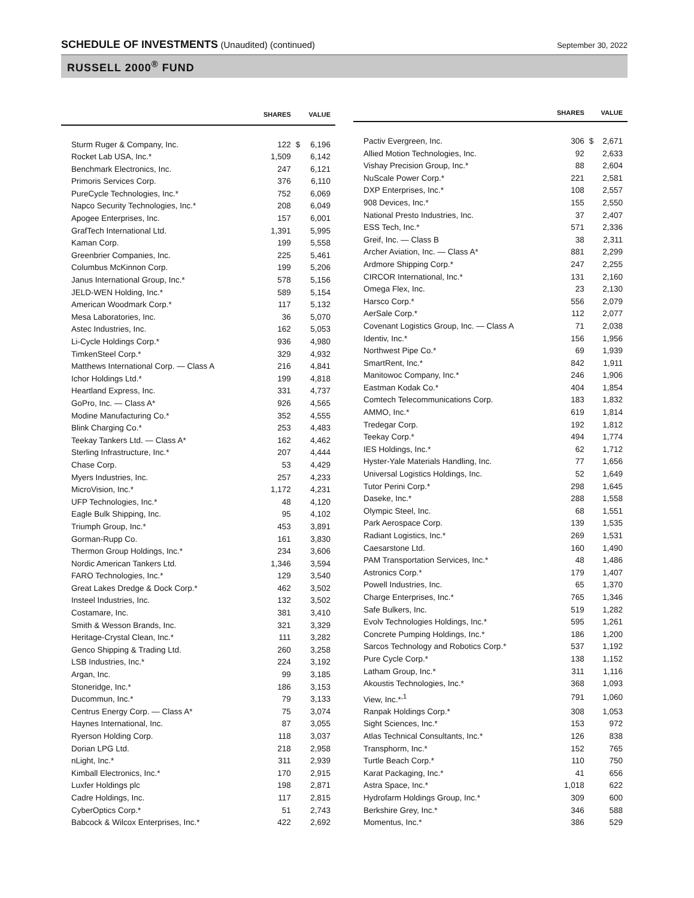SCHEDULE OF INVESTMENTS (Unaudited) (continued)
September 30, 2022
RUSSELL 2000<sup>®</sup> FUND
| | SHARES | | VALUE |
| --- | --- | --- | --- |
| Sturm Ruger & Company, Inc. | 122 | $ | 6,196 |
| Rocket Lab USA, Inc.* | 1,509 | | 6,142 |
| Benchmark Electronics, Inc. | 247 | | 6,121 |
| Primoris Services Corp. | 376 | | 6,110 |
| PureCycle Technologies, Inc.* | 752 | | 6,069 |
| Napco Security Technologies, Inc.* | 208 | | 6,049 |
| Apogee Enterprises, Inc. | 157 | | 6,001 |
| GrafTech International Ltd. | 1,391 | | 5,995 |
| Kaman Corp. | 199 | | 5,558 |
| Greenbrier Companies, Inc. | 225 | | 5,461 |
| Columbus McKinnon Corp. | 199 | | 5,206 |
| Janus International Group, Inc.* | 578 | | 5,156 |
| JELD-WEN Holding, Inc.* | 589 | | 5,154 |
| American Woodmark Corp.* | 117 | | 5,132 |
| Mesa Laboratories, Inc. | 36 | | 5,070 |
| Astec Industries, Inc. | 162 | | 5,053 |
| Li-Cycle Holdings Corp.* | 936 | | 4,980 |
| TimkenSteel Corp.* | 329 | | 4,932 |
| Matthews International Corp. — Class A | 216 | | 4,841 |
| Ichor Holdings Ltd.* | 199 | | 4,818 |
| Heartland Express, Inc. | 331 | | 4,737 |
| GoPro, Inc. — Class A* | 926 | | 4,565 |
| Modine Manufacturing Co.* | 352 | | 4,555 |
| Blink Charging Co.* | 253 | | 4,483 |
| Teekay Tankers Ltd. — Class A* | 162 | | 4,462 |
| Sterling Infrastructure, Inc.* | 207 | | 4,444 |
| Chase Corp. | 53 | | 4,429 |
| Myers Industries, Inc. | 257 | | 4,233 |
| MicroVision, Inc.* | 1,172 | | 4,231 |
| UFP Technologies, Inc.* | 48 | | 4,120 |
| Eagle Bulk Shipping, Inc. | 95 | | 4,102 |
| Triumph Group, Inc.* | 453 | | 3,891 |
| Gorman-Rupp Co. | 161 | | 3,830 |
| Thermon Group Holdings, Inc.* | 234 | | 3,606 |
| Nordic American Tankers Ltd. | 1,346 | | 3,594 |
| FARO Technologies, Inc.* | 129 | | 3,540 |
| Great Lakes Dredge & Dock Corp.* | 462 | | 3,502 |
| Insteel Industries, Inc. | 132 | | 3,502 |
| Costamare, Inc. | 381 | | 3,410 |
| Smith & Wesson Brands, Inc. | 321 | | 3,329 |
| Heritage-Crystal Clean, Inc.* | 111 | | 3,282 |
| Genco Shipping & Trading Ltd. | 260 | | 3,258 |
| LSB Industries, Inc.* | 224 | | 3,192 |
| Argan, Inc. | 99 | | 3,185 |
| Stoneridge, Inc.* | 186 | | 3,153 |
| Ducommun, Inc.* | 79 | | 3,133 |
| Centrus Energy Corp. — Class A* | 75 | | 3,074 |
| Haynes International, Inc. | 87 | | 3,055 |
| Ryerson Holding Corp. | 118 | | 3,037 |
| Dorian LPG Ltd. | 218 | | 2,958 |
| nLight, Inc.* | 311 | | 2,939 |
| Kimball Electronics, Inc.* | 170 | | 2,915 |
| Luxfer Holdings plc | 198 | | 2,871 |
| Cadre Holdings, Inc. | 117 | | 2,815 |
| CyberOptics Corp.* | 51 | | 2,743 |
| Babcock & Wilcox Enterprises, Inc.* | 422 | | 2,692 |
| | SHARES | | VALUE |
| --- | --- | --- | --- |
| Pactiv Evergreen, Inc. | 306 | $ | 2,671 |
| Allied Motion Technologies, Inc. | 92 | | 2,633 |
| Vishay Precision Group, Inc.* | 88 | | 2,604 |
| NuScale Power Corp.* | 221 | | 2,581 |
| DXP Enterprises, Inc.* | 108 | | 2,557 |
| 908 Devices, Inc.* | 155 | | 2,550 |
| National Presto Industries, Inc. | 37 | | 2,407 |
| ESS Tech, Inc.* | 571 | | 2,336 |
| Greif, Inc. — Class B | 38 | | 2,311 |
| Archer Aviation, Inc. — Class A* | 881 | | 2,299 |
| Ardmore Shipping Corp.* | 247 | | 2,255 |
| CIRCOR International, Inc.* | 131 | | 2,160 |
| Omega Flex, Inc. | 23 | | 2,130 |
| Harsco Corp.* | 556 | | 2,079 |
| AerSale Corp.* | 112 | | 2,077 |
| Covenant Logistics Group, Inc. — Class A | 71 | | 2,038 |
| Identiv, Inc.* | 156 | | 1,956 |
| Northwest Pipe Co.* | 69 | | 1,939 |
| SmartRent, Inc.* | 842 | | 1,911 |
| Manitowoc Company, Inc.* | 246 | | 1,906 |
| Eastman Kodak Co.* | 404 | | 1,854 |
| Comtech Telecommunications Corp. | 183 | | 1,832 |
| AMMO, Inc.* | 619 | | 1,814 |
| Tredegar Corp. | 192 | | 1,812 |
| Teekay Corp.* | 494 | | 1,774 |
| IES Holdings, Inc.* | 62 | | 1,712 |
| Hyster-Yale Materials Handling, Inc. | 77 | | 1,656 |
| Universal Logistics Holdings, Inc. | 52 | | 1,649 |
| Tutor Perini Corp.* | 298 | | 1,645 |
| Daseke, Inc.* | 288 | | 1,558 |
| Olympic Steel, Inc. | 68 | | 1,551 |
| Park Aerospace Corp. | 139 | | 1,535 |
| Radiant Logistics, Inc.* | 269 | | 1,531 |
| Caesarstone Ltd. | 160 | | 1,490 |
| PAM Transportation Services, Inc.* | 48 | | 1,486 |
| Astronics Corp.* | 179 | | 1,407 |
| Powell Industries, Inc. | 65 | | 1,370 |
| Charge Enterprises, Inc.* | 765 | | 1,346 |
| Safe Bulkers, Inc. | 519 | | 1,282 |
| Evolv Technologies Holdings, Inc.* | 595 | | 1,261 |
| Concrete Pumping Holdings, Inc.* | 186 | | 1,200 |
| Sarcos Technology and Robotics Corp.* | 537 | | 1,192 |
| Pure Cycle Corp.* | 138 | | 1,152 |
| Latham Group, Inc.* | 311 | | 1,116 |
| Akoustis Technologies, Inc.* | 368 | | 1,093 |
| View, Inc.*<sup>,1</sup> | 791 | | 1,060 |
| Ranpak Holdings Corp.* | 308 | | 1,053 |
| Sight Sciences, Inc.* | 153 | | 972 |
| Atlas Technical Consultants, Inc.* | 126 | | 838 |
| Transphorm, Inc.* | 152 | | 765 |
| Turtle Beach Corp.* | 110 | | 750 |
| Karat Packaging, Inc.* | 41 | | 656 |
| Astra Space, Inc.* | 1,018 | | 622 |
| Hydrofarm Holdings Group, Inc.* | 309 | | 600 |
| Berkshire Grey, Inc.* | 346 | | 588 |
| Momentus, Inc.* | 386 | | 529 |